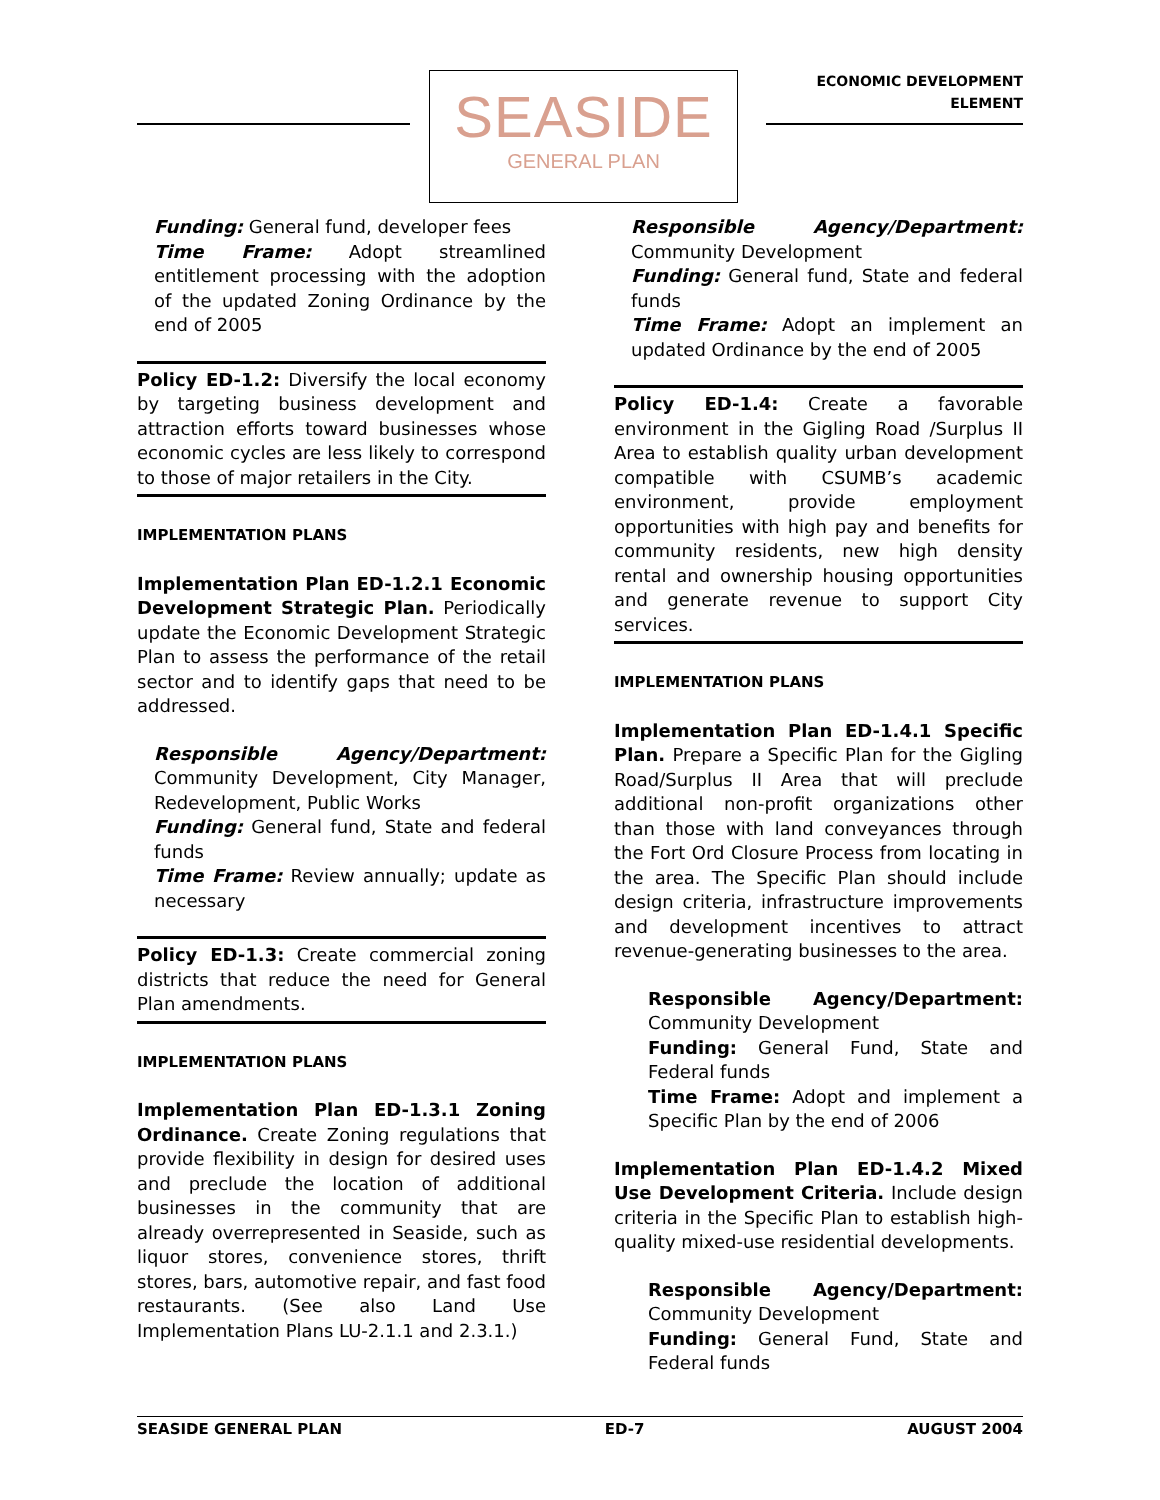SEASIDE
GENERAL PLAN
ECONOMIC DEVELOPMENT
ELEMENT
Funding: General fund, developer fees
Time Frame: Adopt streamlined entitlement processing with the adoption of the updated Zoning Ordinance by the end of 2005
Policy ED-1.2: Diversify the local economy by targeting business development and attraction efforts toward businesses whose economic cycles are less likely to correspond to those of major retailers in the City.
IMPLEMENTATION PLANS
Implementation Plan ED-1.2.1 Economic Development Strategic Plan. Periodically update the Economic Development Strategic Plan to assess the performance of the retail sector and to identify gaps that need to be addressed.
Responsible Agency/Department: Community Development, City Manager, Redevelopment, Public Works
Funding: General fund, State and federal funds
Time Frame: Review annually; update as necessary
Policy ED-1.3: Create commercial zoning districts that reduce the need for General Plan amendments.
IMPLEMENTATION PLANS
Implementation Plan ED-1.3.1 Zoning Ordinance. Create Zoning regulations that provide flexibility in design for desired uses and preclude the location of additional businesses in the community that are already overrepresented in Seaside, such as liquor stores, convenience stores, thrift stores, bars, automotive repair, and fast food restaurants. (See also Land Use Implementation Plans LU-2.1.1 and 2.3.1.)
Responsible Agency/Department: Community Development
Funding: General fund, State and federal funds
Time Frame: Adopt an implement an updated Ordinance by the end of 2005
Policy ED-1.4: Create a favorable environment in the Gigling Road /Surplus II Area to establish quality urban development compatible with CSUMB’s academic environment, provide employment opportunities with high pay and benefits for community residents, new high density rental and ownership housing opportunities and generate revenue to support City services.
IMPLEMENTATION PLANS
Implementation Plan ED-1.4.1 Specific Plan. Prepare a Specific Plan for the Gigling Road/Surplus II Area that will preclude additional non-profit organizations other than those with land conveyances through the Fort Ord Closure Process from locating in the area. The Specific Plan should include design criteria, infrastructure improvements and development incentives to attract revenue-generating businesses to the area.
Responsible Agency/Department: Community Development
Funding: General Fund, State and Federal funds
Time Frame: Adopt and implement a Specific Plan by the end of 2006
Implementation Plan ED-1.4.2 Mixed Use Development Criteria. Include design criteria in the Specific Plan to establish high-quality mixed-use residential developments.
Responsible Agency/Department: Community Development
Funding: General Fund, State and Federal funds
SEASIDE GENERAL PLAN ED-7 AUGUST 2004